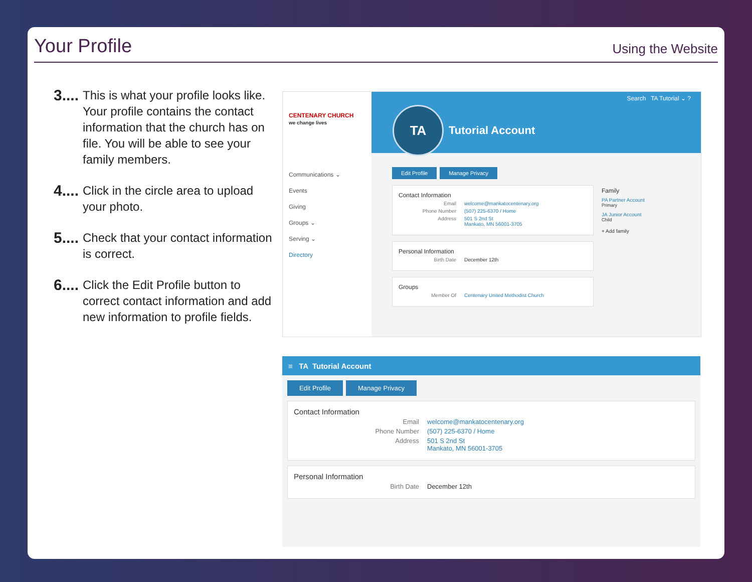Your Profile
Using the Website
3....
This is what your profile looks like. Your profile contains the contact information that the church has on file. You will be able to see your family members.
4....
Click in the circle area to upload your photo.
5....
Check that your contact information is correct.
6....
Click the Edit Profile button to correct contact information and add new information to profile fields.
CENTENARY CHURCH
we change lives
Communications ⌄
Events
Giving
Groups ⌄
Serving ⌄
Directory
Search TA Tutorial ⌄ ?
TA
Tutorial Account
Edit Profile Manage Privacy
Contact Information
Email welcome@mankatocentenary.org
Phone Number (507) 225-6370 / Home
Address 501 S 2nd St
Mankato, MN 56001-3705
Personal Information
Birth Date December 12th
Groups
Member Of Centenary United Methodist Church
Family
PA Partner Account
Primary
JA Junior Account
Child
+ Add family
≡ TA Tutorial Account
Edit Profile Manage Privacy
Contact Information
Email welcome@mankatocentenary.org
Phone Number (507) 225-6370 / Home
Address 501 S 2nd St
Mankato, MN 56001-3705
Personal Information
Birth Date December 12th